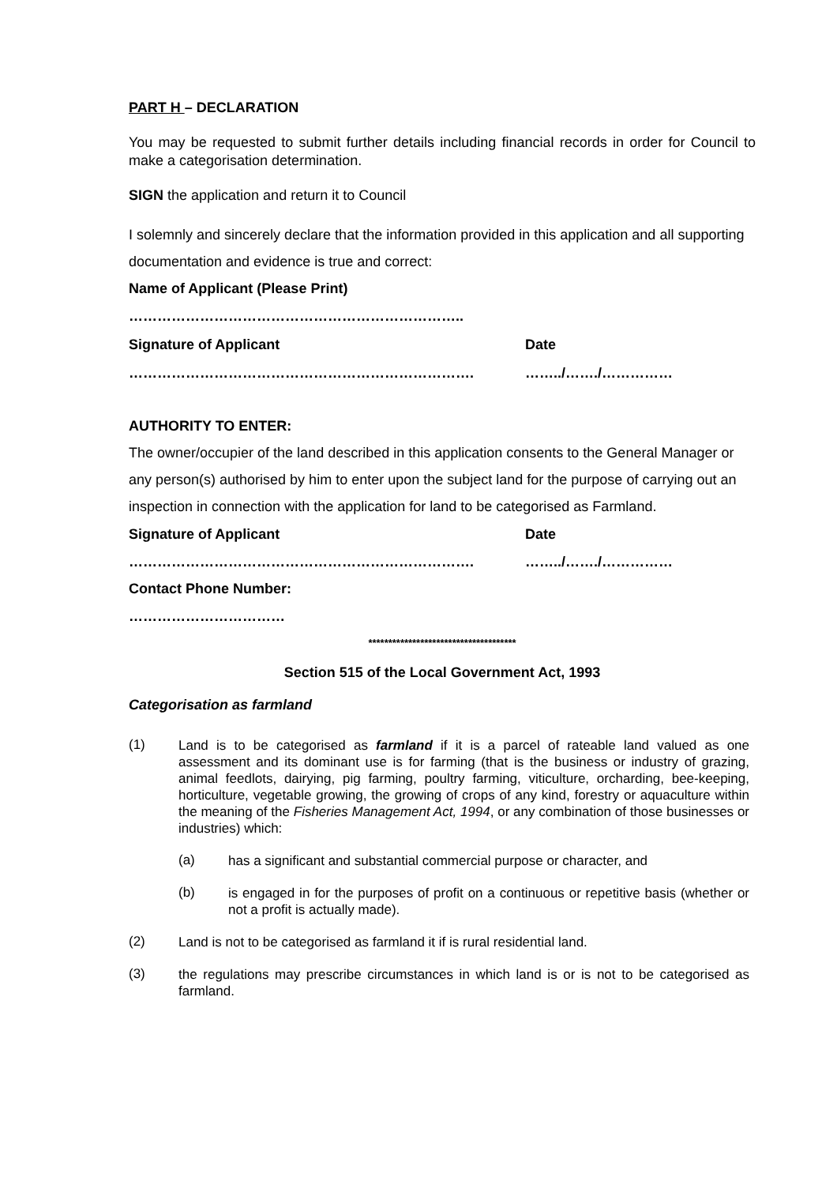PART H – DECLARATION
You may be requested to submit further details including financial records in order for Council to make a categorisation determination.
SIGN the application and return it to Council
I solemnly and sincerely declare that the information provided in this application and all supporting documentation and evidence is true and correct:
Name of Applicant (Please Print)
……………………………………………………………..
Signature of Applicant Date
………………………………………………………………. ……../……./……………
AUTHORITY TO ENTER:
The owner/occupier of the land described in this application consents to the General Manager or any person(s) authorised by him to enter upon the subject land for the purpose of carrying out an inspection in connection with the application for land to be categorised as Farmland.
Signature of Applicant Date
………………………………………………………………. ……../……./……………
Contact Phone Number:
……………………………
*************************************
Section 515 of the Local Government Act, 1993
Categorisation as farmland
(1)
Land is to be categorised as farmland if it is a parcel of rateable land valued as one assessment and its dominant use is for farming (that is the business or industry of grazing, animal feedlots, dairying, pig farming, poultry farming, viticulture, orcharding, bee-keeping, horticulture, vegetable growing, the growing of crops of any kind, forestry or aquaculture within the meaning of the Fisheries Management Act, 1994, or any combination of those businesses or industries) which:
(a)
has a significant and substantial commercial purpose or character, and
(b)
is engaged in for the purposes of profit on a continuous or repetitive basis (whether or not a profit is actually made).
(2)
Land is not to be categorised as farmland it if is rural residential land.
(3)
the regulations may prescribe circumstances in which land is or is not to be categorised as farmland.